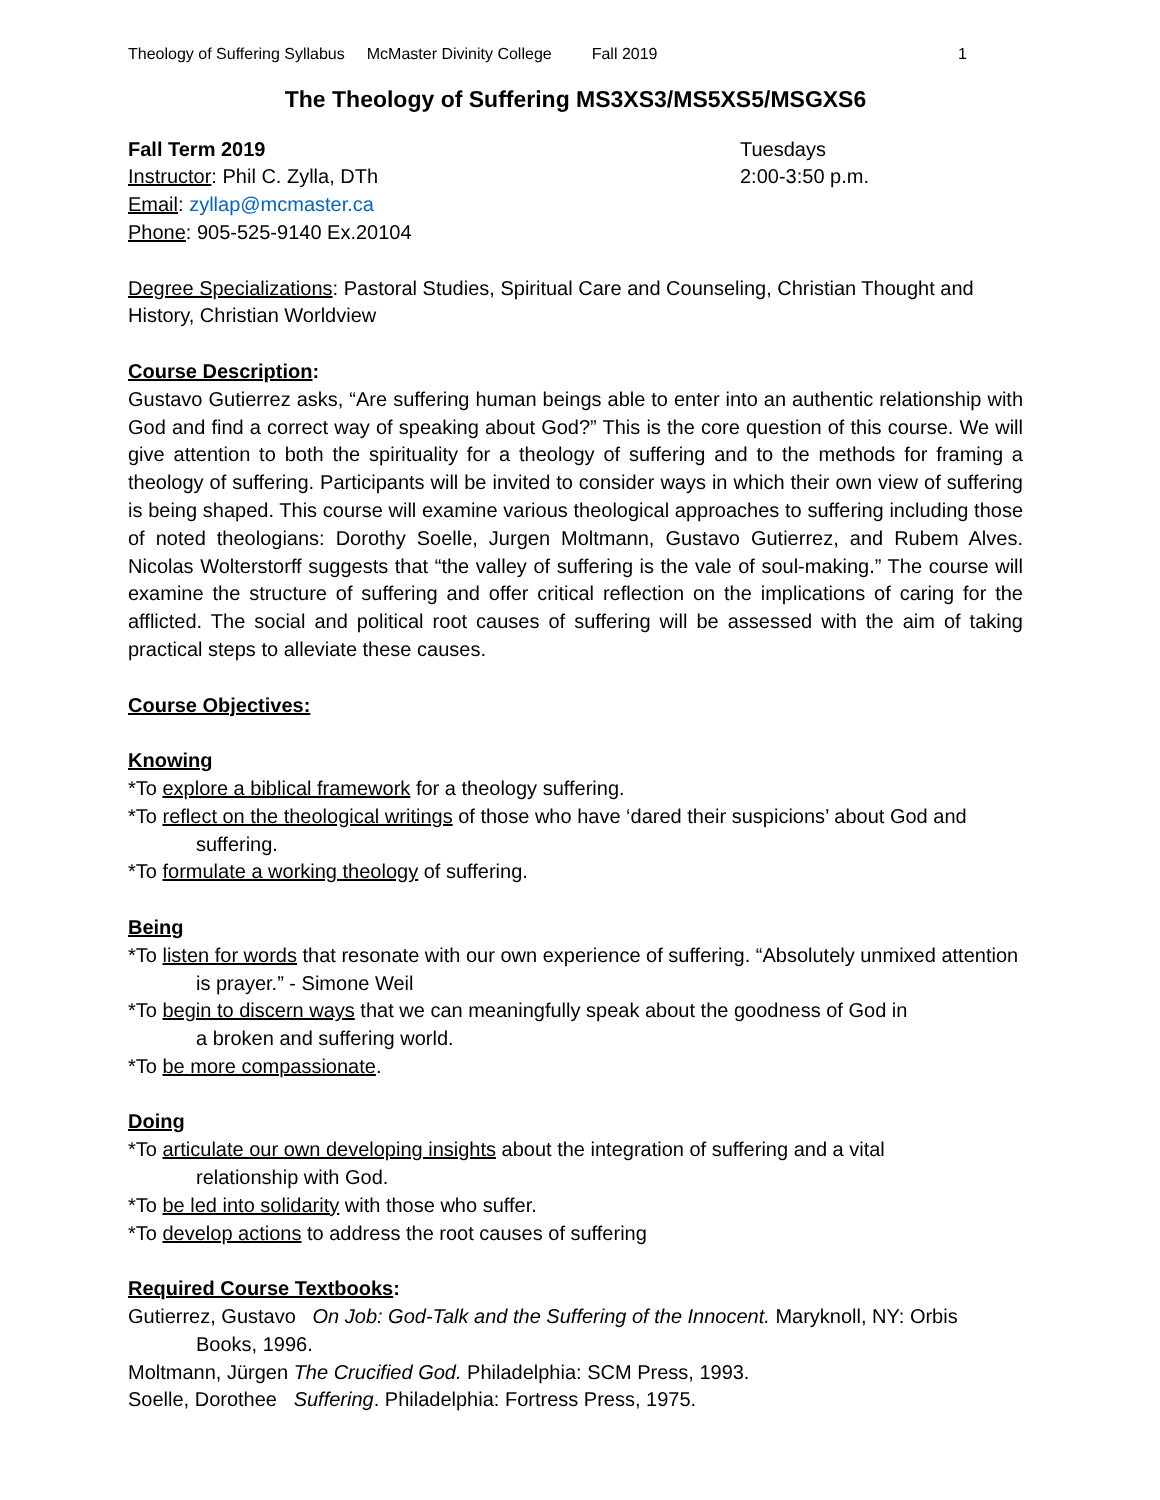Theology of Suffering Syllabus McMaster Divinity College Fall 2019 1
The Theology of Suffering MS3XS3/MS5XS5/MSGXS6
Fall Term 2019 Tuesdays
Instructor: Phil C. Zylla, DTh 2:00-3:50 p.m.
Email: zyllap@mcmaster.ca
Phone: 905-525-9140 Ex.20104
Degree Specializations: Pastoral Studies, Spiritual Care and Counseling, Christian Thought and History, Christian Worldview
Course Description:
Gustavo Gutierrez asks, “Are suffering human beings able to enter into an authentic relationship with God and find a correct way of speaking about God?” This is the core question of this course. We will give attention to both the spirituality for a theology of suffering and to the methods for framing a theology of suffering. Participants will be invited to consider ways in which their own view of suffering is being shaped. This course will examine various theological approaches to suffering including those of noted theologians: Dorothy Soelle, Jurgen Moltmann, Gustavo Gutierrez, and Rubem Alves. Nicolas Wolterstorff suggests that “the valley of suffering is the vale of soul-making.” The course will examine the structure of suffering and offer critical reflection on the implications of caring for the afflicted. The social and political root causes of suffering will be assessed with the aim of taking practical steps to alleviate these causes.
Course Objectives:
Knowing
*To explore a biblical framework for a theology suffering.
*To reflect on the theological writings of those who have ‘dared their suspicions’ about God and suffering.
*To formulate a working theology of suffering.
Being
*To listen for words that resonate with our own experience of suffering. “Absolutely unmixed attention is prayer.” - Simone Weil
*To begin to discern ways that we can meaningfully speak about the goodness of God in a broken and suffering world.
*To be more compassionate.
Doing
*To articulate our own developing insights about the integration of suffering and a vital relationship with God.
*To be led into solidarity with those who suffer.
*To develop actions to address the root causes of suffering
Required Course Textbooks:
Gutierrez, Gustavo On Job: God-Talk and the Suffering of the Innocent. Maryknoll, NY: Orbis Books, 1996.
Moltmann, Jürgen The Crucified God. Philadelphia: SCM Press, 1993.
Soelle, Dorothee Suffering. Philadelphia: Fortress Press, 1975.